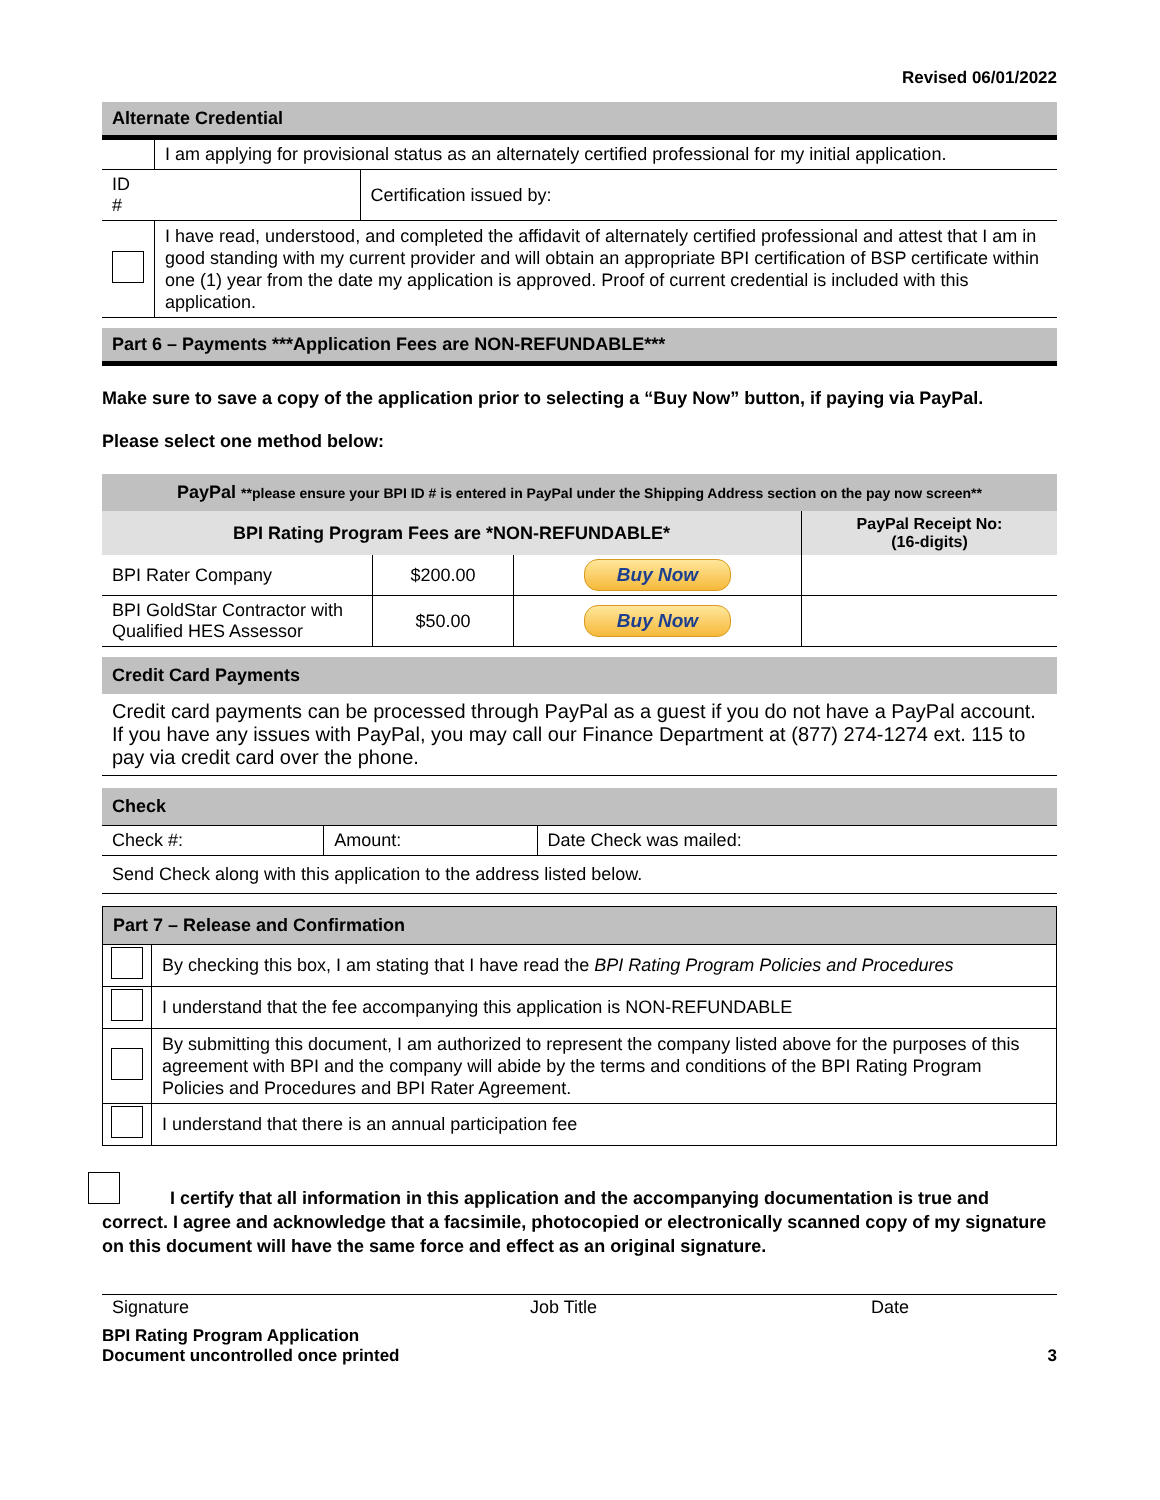Revised 06/01/2022
Alternate Credential
| | I am applying for provisional status as an alternately certified professional for my initial application. | |
| ID # | | Certification issued by: |
| | I have read, understood, and completed the affidavit of alternately certified professional and attest that I am in good standing with my current provider and will obtain an appropriate BPI certification of BSP certificate within one (1) year from the date my application is approved. Proof of current credential is included with this application. | |
Part 6 – Payments ***Application Fees are NON-REFUNDABLE***
Make sure to save a copy of the application prior to selecting a “Buy Now” button, if paying via PayPal.
Please select one method below:
| PayPal **please ensure your BPI ID # is entered in PayPal under the Shipping Address section on the pay now screen** | | | |
| BPI Rating Program Fees are *NON-REFUNDABLE* | | | PayPal Receipt No: (16-digits) |
| BPI Rater Company | $200.00 | Buy Now | |
| BPI GoldStar Contractor with Qualified HES Assessor | $50.00 | Buy Now | |
Credit Card Payments
Credit card payments can be processed through PayPal as a guest if you do not have a PayPal account. If you have any issues with PayPal, you may call our Finance Department at (877) 274-1274 ext. 115 to pay via credit card over the phone.
Check
| Check #: | Amount: | Date Check was mailed: |
| Send Check along with this application to the address listed below. | | |
| Part 7 – Release and Confirmation | |
| | By checking this box, I am stating that I have read the BPI Rating Program Policies and Procedures |
| | I understand that the fee accompanying this application is NON-REFUNDABLE |
| | By submitting this document, I am authorized to represent the company listed above for the purposes of this agreement with BPI and the company will abide by the terms and conditions of the BPI Rating Program Policies and Procedures and BPI Rater Agreement. |
| | I understand that there is an annual participation fee |
I certify that all information in this application and the accompanying documentation is true and correct. I agree and acknowledge that a facsimile, photocopied or electronically scanned copy of my signature on this document will have the same force and effect as an original signature.
Signature Job Title Date
BPI Rating Program Application
Document uncontrolled once printed
3